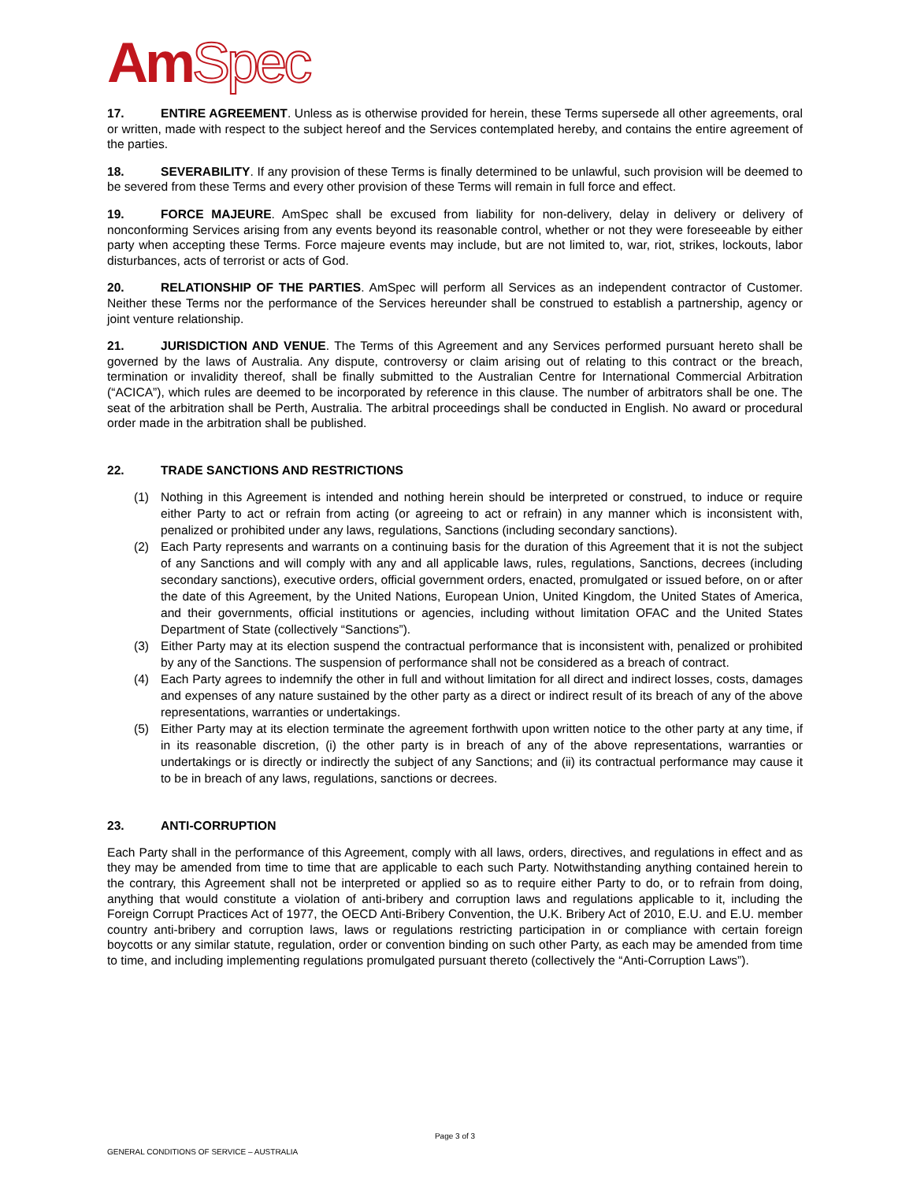AmSpec
17. ENTIRE AGREEMENT. Unless as is otherwise provided for herein, these Terms supersede all other agreements, oral or written, made with respect to the subject hereof and the Services contemplated hereby, and contains the entire agreement of the parties.
18. SEVERABILITY. If any provision of these Terms is finally determined to be unlawful, such provision will be deemed to be severed from these Terms and every other provision of these Terms will remain in full force and effect.
19. FORCE MAJEURE. AmSpec shall be excused from liability for non-delivery, delay in delivery or delivery of nonconforming Services arising from any events beyond its reasonable control, whether or not they were foreseeable by either party when accepting these Terms. Force majeure events may include, but are not limited to, war, riot, strikes, lockouts, labor disturbances, acts of terrorist or acts of God.
20. RELATIONSHIP OF THE PARTIES. AmSpec will perform all Services as an independent contractor of Customer. Neither these Terms nor the performance of the Services hereunder shall be construed to establish a partnership, agency or joint venture relationship.
21. JURISDICTION AND VENUE. The Terms of this Agreement and any Services performed pursuant hereto shall be governed by the laws of Australia. Any dispute, controversy or claim arising out of relating to this contract or the breach, termination or invalidity thereof, shall be finally submitted to the Australian Centre for International Commercial Arbitration (“ACICA”), which rules are deemed to be incorporated by reference in this clause. The number of arbitrators shall be one. The seat of the arbitration shall be Perth, Australia. The arbitral proceedings shall be conducted in English. No award or procedural order made in the arbitration shall be published.
22. TRADE SANCTIONS AND RESTRICTIONS
(1) Nothing in this Agreement is intended and nothing herein should be interpreted or construed, to induce or require either Party to act or refrain from acting (or agreeing to act or refrain) in any manner which is inconsistent with, penalized or prohibited under any laws, regulations, Sanctions (including secondary sanctions).
(2) Each Party represents and warrants on a continuing basis for the duration of this Agreement that it is not the subject of any Sanctions and will comply with any and all applicable laws, rules, regulations, Sanctions, decrees (including secondary sanctions), executive orders, official government orders, enacted, promulgated or issued before, on or after the date of this Agreement, by the United Nations, European Union, United Kingdom, the United States of America, and their governments, official institutions or agencies, including without limitation OFAC and the United States Department of State (collectively “Sanctions”).
(3) Either Party may at its election suspend the contractual performance that is inconsistent with, penalized or prohibited by any of the Sanctions. The suspension of performance shall not be considered as a breach of contract.
(4) Each Party agrees to indemnify the other in full and without limitation for all direct and indirect losses, costs, damages and expenses of any nature sustained by the other party as a direct or indirect result of its breach of any of the above representations, warranties or undertakings.
(5) Either Party may at its election terminate the agreement forthwith upon written notice to the other party at any time, if in its reasonable discretion, (i) the other party is in breach of any of the above representations, warranties or undertakings or is directly or indirectly the subject of any Sanctions; and (ii) its contractual performance may cause it to be in breach of any laws, regulations, sanctions or decrees.
23. ANTI-CORRUPTION
Each Party shall in the performance of this Agreement, comply with all laws, orders, directives, and regulations in effect and as they may be amended from time to time that are applicable to each such Party. Notwithstanding anything contained herein to the contrary, this Agreement shall not be interpreted or applied so as to require either Party to do, or to refrain from doing, anything that would constitute a violation of anti-bribery and corruption laws and regulations applicable to it, including the Foreign Corrupt Practices Act of 1977, the OECD Anti-Bribery Convention, the U.K. Bribery Act of 2010, E.U. and E.U. member country anti-bribery and corruption laws, laws or regulations restricting participation in or compliance with certain foreign boycotts or any similar statute, regulation, order or convention binding on such other Party, as each may be amended from time to time, and including implementing regulations promulgated pursuant thereto (collectively the “Anti-Corruption Laws”).
Page 3 of 3
GENERAL CONDITIONS OF SERVICE – AUSTRALIA